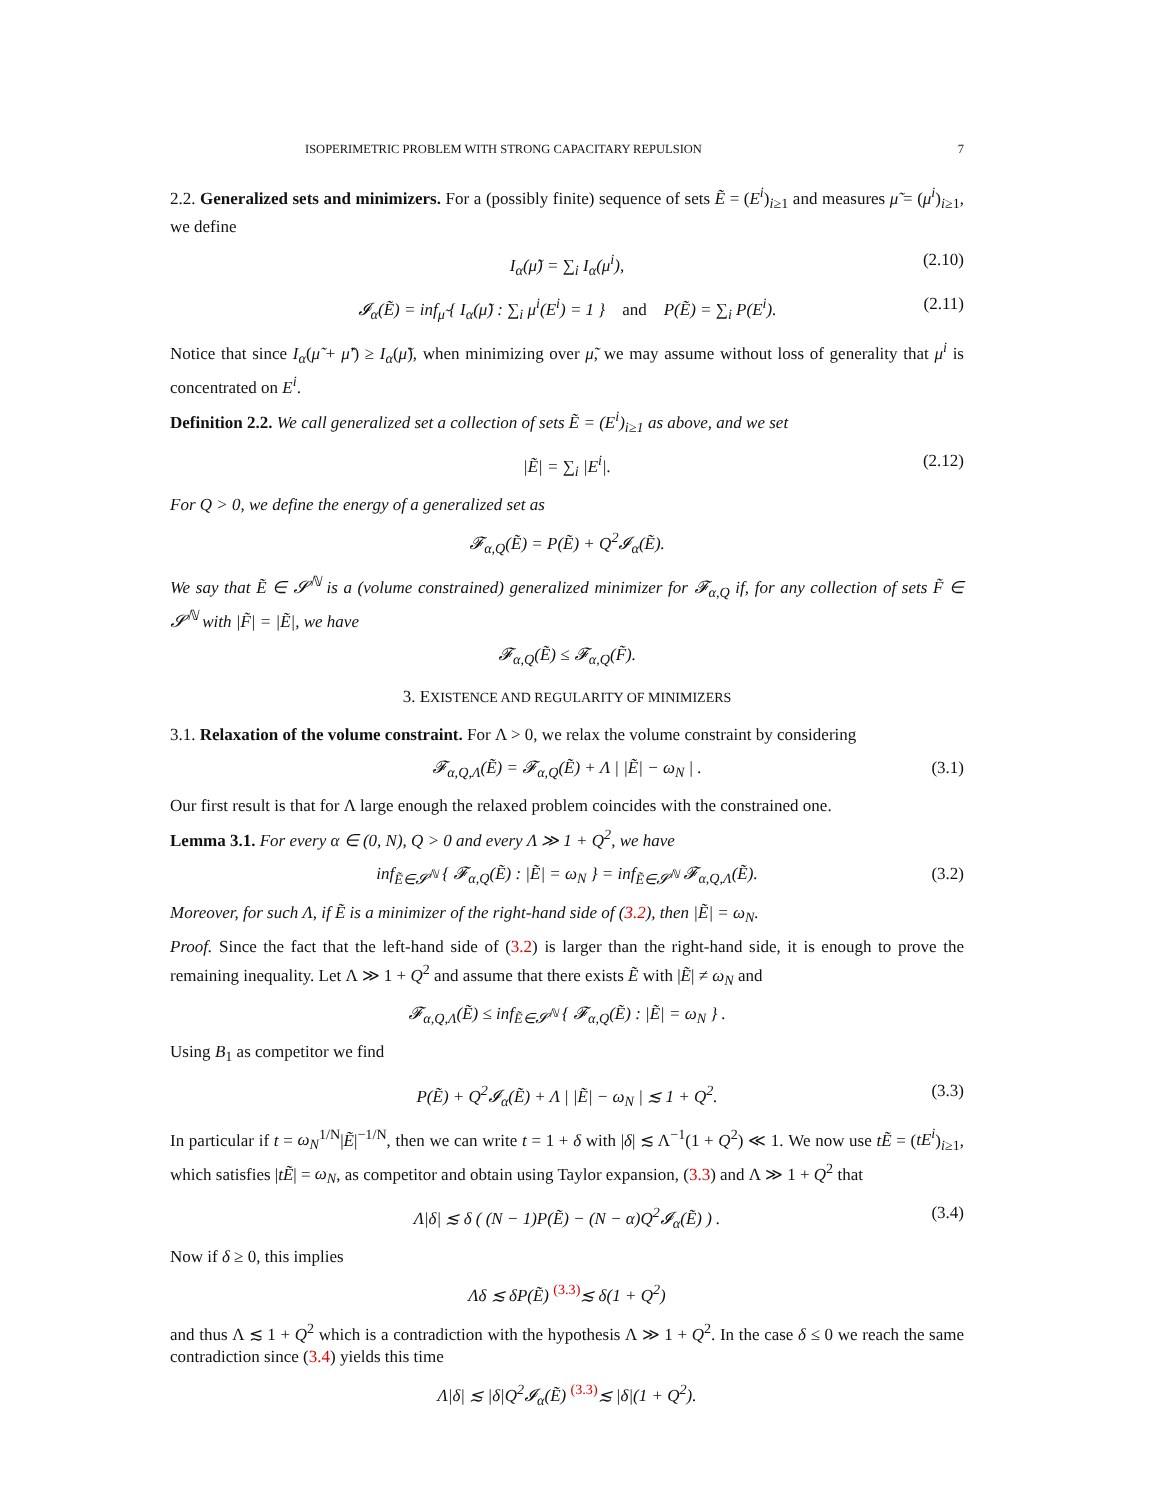ISOPERIMETRIC PROBLEM WITH STRONG CAPACITARY REPULSION 7
2.2. Generalized sets and minimizers. For a (possibly finite) sequence of sets Ẽ = (E<sup>i</sup>)<sub>i≥1</sub> and measures μ̃ = (μ<sup>i</sup>)<sub>i≥1</sub>, we define
I<sub>α</sub>(μ̃) = ∑<sub>i</sub> I<sub>α</sub>(μ<sup>i</sup>), (2.10)
𝓘<sub>α</sub>(Ẽ) = inf<sub>μ̃</sub> { I<sub>α</sub>(μ̃) : ∑<sub>i</sub> μ<sup>i</sup>(E<sup>i</sup>) = 1 } and P(Ẽ) = ∑<sub>i</sub> P(E<sup>i</sup>). (2.11)
Notice that since I<sub>α</sub>(μ̃ + μ̃′) ≥ I<sub>α</sub>(μ̃), when minimizing over μ̃, we may assume without loss of generality that μ<sup>i</sup> is concentrated on E<sup>i</sup>.
Definition 2.2. We call generalized set a collection of sets Ẽ = (E<sup>i</sup>)<sub>i≥1</sub> as above, and we set
|Ẽ| = ∑<sub>i</sub> |E<sup>i</sup>|. (2.12)
For Q > 0, we define the energy of a generalized set as
𝓕<sub>α,Q</sub>(Ẽ) = P(Ẽ) + Q<sup>2</sup>𝓘<sub>α</sub>(Ẽ).
We say that Ẽ ∈ 𝓢<sup>ℕ</sup> is a (volume constrained) generalized minimizer for 𝓕<sub>α,Q</sub> if, for any collection of sets F̃ ∈ 𝓢<sup>ℕ</sup> with |F̃| = |Ẽ|, we have
𝓕<sub>α,Q</sub>(Ẽ) ≤ 𝓕<sub>α,Q</sub>(F̃).
3. EXISTENCE AND REGULARITY OF MINIMIZERS
3.1. Relaxation of the volume constraint. For Λ > 0, we relax the volume constraint by considering
𝓕<sub>α,Q,Λ</sub>(Ẽ) = 𝓕<sub>α,Q</sub>(Ẽ) + Λ | |Ẽ| − ω<sub>N</sub> | . (3.1)
Our first result is that for Λ large enough the relaxed problem coincides with the constrained one.
Lemma 3.1. For every α ∈ (0, N), Q > 0 and every Λ ≫ 1 + Q<sup>2</sup>, we have
inf<sub>Ẽ∈𝓢<sup>ℕ</sup></sub> { 𝓕<sub>α,Q</sub>(Ẽ) : |Ẽ| = ω<sub>N</sub> } = inf<sub>Ẽ∈𝓢<sup>ℕ</sup></sub> 𝓕<sub>α,Q,Λ</sub>(Ẽ). (3.2)
Moreover, for such Λ, if Ẽ is a minimizer of the right-hand side of (3.2), then |Ẽ| = ω<sub>N</sub>.
Proof. Since the fact that the left-hand side of (3.2) is larger than the right-hand side, it is enough to prove the remaining inequality. Let Λ ≫ 1 + Q<sup>2</sup> and assume that there exists Ẽ with |Ẽ| ≠ ω<sub>N</sub> and
𝓕<sub>α,Q,Λ</sub>(Ẽ) ≤ inf<sub>Ẽ∈𝓢<sup>ℕ</sup></sub> { 𝓕<sub>α,Q</sub>(Ẽ) : |Ẽ| = ω<sub>N</sub> } .
Using B<sub>1</sub> as competitor we find
P(Ẽ) + Q<sup>2</sup>𝓘<sub>α</sub>(Ẽ) + Λ | |Ẽ| − ω<sub>N</sub> | ≲ 1 + Q<sup>2</sup>. (3.3)
In particular if t = ω<sub>N</sub><sup>1/N</sup>|Ẽ|<sup>−1/N</sup>, then we can write t = 1 + δ with |δ| ≲ Λ<sup>−1</sup>(1 + Q<sup>2</sup>) ≪ 1. We now use tẼ = (tE<sup>i</sup>)<sub>i≥1</sub>, which satisfies |tẼ| = ω<sub>N</sub>, as competitor and obtain using Taylor expansion, (3.3) and Λ ≫ 1 + Q<sup>2</sup> that
Λ|δ| ≲ δ ( (N − 1)P(Ẽ) − (N − α)Q<sup>2</sup>𝓘<sub>α</sub>(Ẽ) ) . (3.4)
Now if δ ≥ 0, this implies
Λδ ≲ δP(Ẽ) <sup>(3.3)</sup>≲ δ(1 + Q<sup>2</sup>)
and thus Λ ≲ 1 + Q<sup>2</sup> which is a contradiction with the hypothesis Λ ≫ 1 + Q<sup>2</sup>. In the case δ ≤ 0 we reach the same contradiction since (3.4) yields this time
Λ|δ| ≲ |δ|Q<sup>2</sup>𝓘<sub>α</sub>(Ẽ) <sup>(3.3)</sup>≲ |δ|(1 + Q<sup>2</sup>).